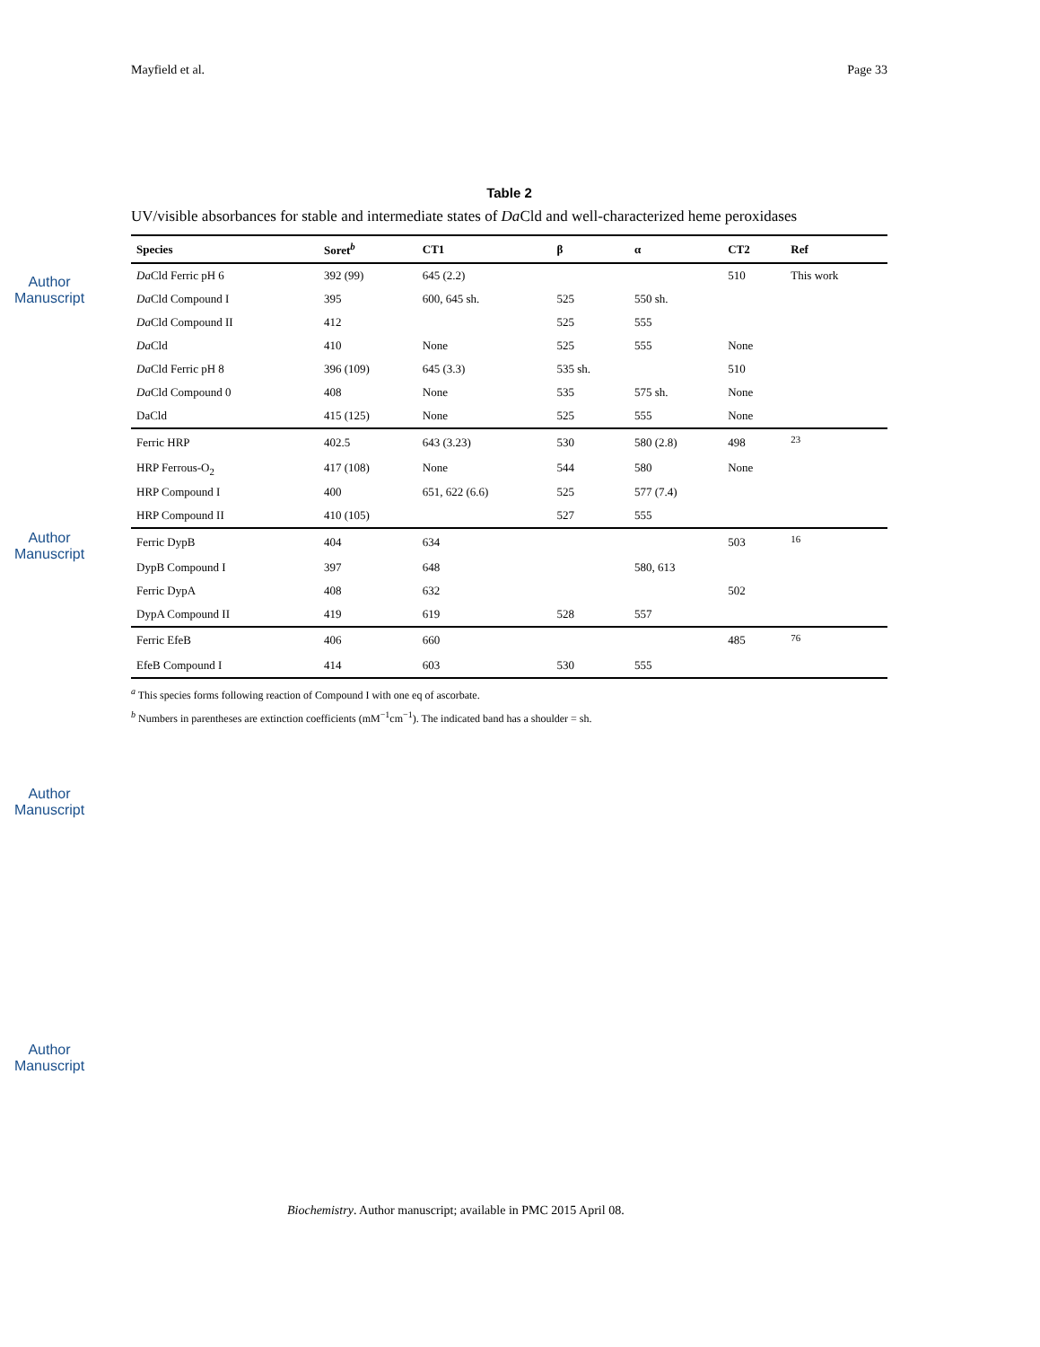Author Manuscript
Author Manuscript
Author Manuscript
Author Manuscript
Mayfield et al. Page 33
Table 2
UV/visible absorbances for stable and intermediate states of Da Cld and well-characterized heme peroxidases
| Species | Soret<sup>b</sup> | CT1 | β | α | CT2 | Ref |
| --- | --- | --- | --- | --- | --- | --- |
| Da Cld Ferric pH 6 | 392 (99) | 645 (2.2) | | | 510 | This work |
| Da Cld Compound I | 395 | 600, 645 sh. | 525 | 550 sh. | | |
| Da Cld Compound II | 412 | | 525 | 555 | | |
| Da Cld | 410 | None | 525 | 555 | None | |
| Da Cld Ferric pH 8 | 396 (109) | 645 (3.3) | 535 sh. | | 510 | |
| Da Cld Compound 0 | 408 | None | 535 | 575 sh. | None | |
| DaCld | 415 (125) | None | 525 | 555 | None | |
| Ferric HRP | 402.5 | 643 (3.23) | 530 | 580 (2.8) | 498 | <sup>23</sup> |
| HRP Ferrous-O<sub>2</sub> | 417 (108) | None | 544 | 580 | None | |
| HRP Compound I | 400 | 651, 622 (6.6) | 525 | 577 (7.4) | | |
| HRP Compound II | 410 (105) | | 527 | 555 | | |
| Ferric DypB | 404 | 634 | | | 503 | <sup>16</sup> |
| DypB Compound I | 397 | 648 | | 580, 613 | | |
| Ferric DypA | 408 | 632 | | | 502 | |
| DypA Compound II | 419 | 619 | 528 | 557 | | |
| Ferric EfeB | 406 | 660 | | | 485 | <sup>76</sup> |
| EfeB Compound I | 414 | 603 | 530 | 555 | | |
<sup>a</sup> This species forms following reaction of Compound I with one eq of ascorbate.
<sup>b</sup> Numbers in parentheses are extinction coefficients (mM<sup>−1</sup>cm<sup>−1</sup>). The indicated band has a shoulder = sh.
Biochemistry. Author manuscript; available in PMC 2015 April 08.